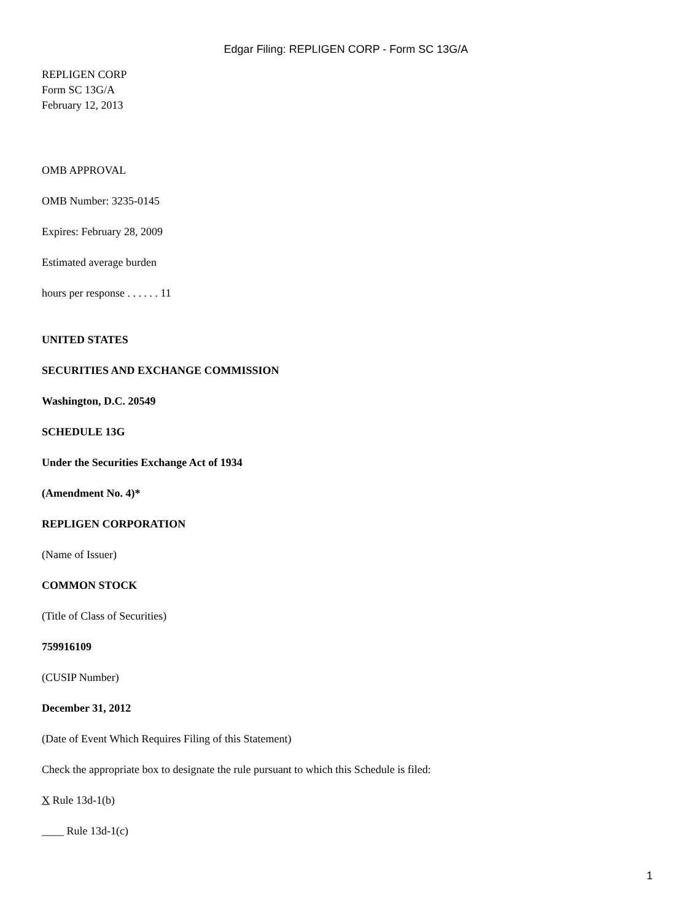Edgar Filing: REPLIGEN CORP - Form SC 13G/A
REPLIGEN CORP
Form SC 13G/A
February 12, 2013
OMB APPROVAL
OMB Number: 3235-0145
Expires: February 28, 2009
Estimated average burden
hours per response . . . . . . 11
UNITED STATES
SECURITIES AND EXCHANGE COMMISSION
Washington, D.C. 20549
SCHEDULE 13G
Under the Securities Exchange Act of 1934
(Amendment No. 4)*
REPLIGEN CORPORATION
(Name of Issuer)
COMMON STOCK
(Title of Class of Securities)
759916109
(CUSIP Number)
December 31, 2012
(Date of Event Which Requires Filing of this Statement)
Check the appropriate box to designate the rule pursuant to which this Schedule is filed:
X Rule 13d-1(b)
____ Rule 13d-1(c)
1